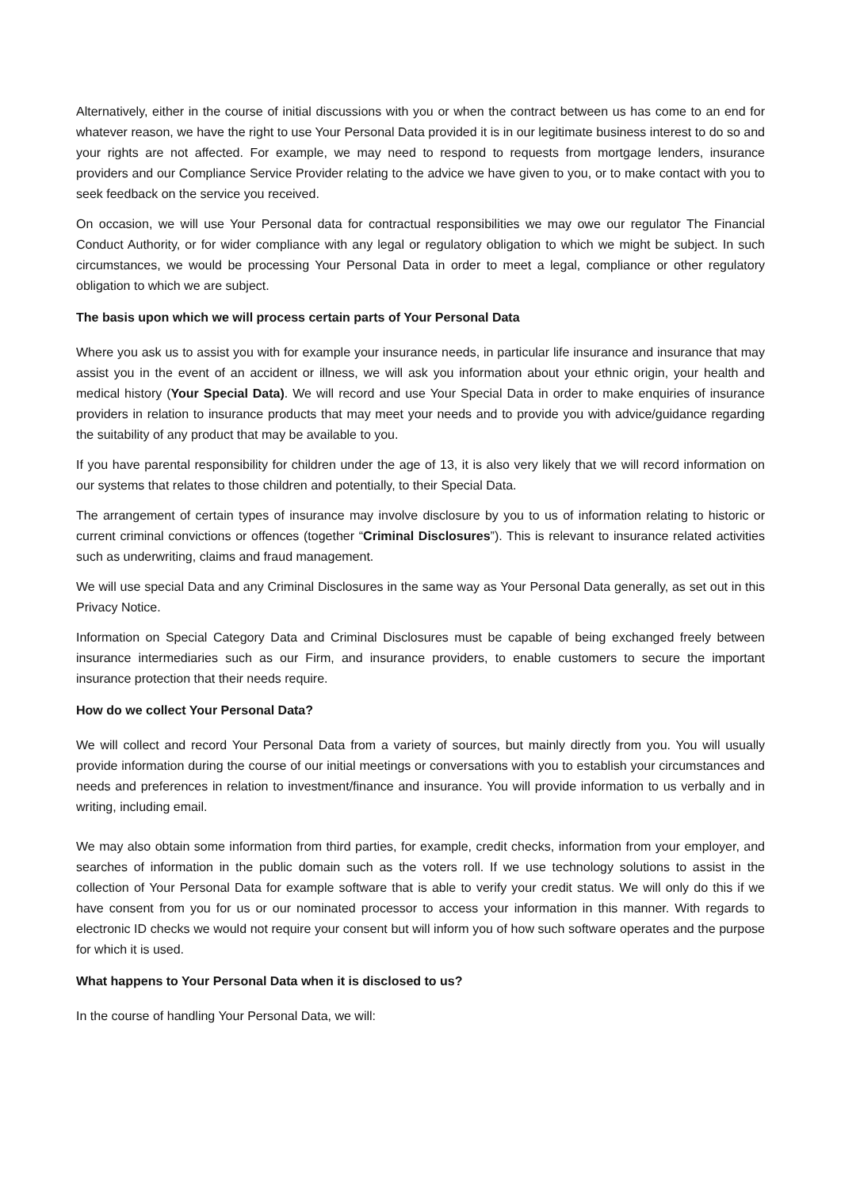Alternatively, either in the course of initial discussions with you or when the contract between us has come to an end for whatever reason, we have the right to use Your Personal Data provided it is in our legitimate business interest to do so and your rights are not affected. For example, we may need to respond to requests from mortgage lenders, insurance providers and our Compliance Service Provider relating to the advice we have given to you, or to make contact with you to seek feedback on the service you received.
On occasion, we will use Your Personal data for contractual responsibilities we may owe our regulator The Financial Conduct Authority, or for wider compliance with any legal or regulatory obligation to which we might be subject. In such circumstances, we would be processing Your Personal Data in order to meet a legal, compliance or other regulatory obligation to which we are subject.
The basis upon which we will process certain parts of Your Personal Data
Where you ask us to assist you with for example your insurance needs, in particular life insurance and insurance that may assist you in the event of an accident or illness, we will ask you information about your ethnic origin, your health and medical history (Your Special Data). We will record and use Your Special Data in order to make enquiries of insurance providers in relation to insurance products that may meet your needs and to provide you with advice/guidance regarding the suitability of any product that may be available to you.
If you have parental responsibility for children under the age of 13, it is also very likely that we will record information on our systems that relates to those children and potentially, to their Special Data.
The arrangement of certain types of insurance may involve disclosure by you to us of information relating to historic or current criminal convictions or offences (together “Criminal Disclosures”). This is relevant to insurance related activities such as underwriting, claims and fraud management.
We will use special Data and any Criminal Disclosures in the same way as Your Personal Data generally, as set out in this Privacy Notice.
Information on Special Category Data and Criminal Disclosures must be capable of being exchanged freely between insurance intermediaries such as our Firm, and insurance providers, to enable customers to secure the important insurance protection that their needs require.
How do we collect Your Personal Data?
We will collect and record Your Personal Data from a variety of sources, but mainly directly from you. You will usually provide information during the course of our initial meetings or conversations with you to establish your circumstances and needs and preferences in relation to investment/finance and insurance. You will provide information to us verbally and in writing, including email.
We may also obtain some information from third parties, for example, credit checks, information from your employer, and searches of information in the public domain such as the voters roll. If we use technology solutions to assist in the collection of Your Personal Data for example software that is able to verify your credit status. We will only do this if we have consent from you for us or our nominated processor to access your information in this manner. With regards to electronic ID checks we would not require your consent but will inform you of how such software operates and the purpose for which it is used.
What happens to Your Personal Data when it is disclosed to us?
In the course of handling Your Personal Data, we will: